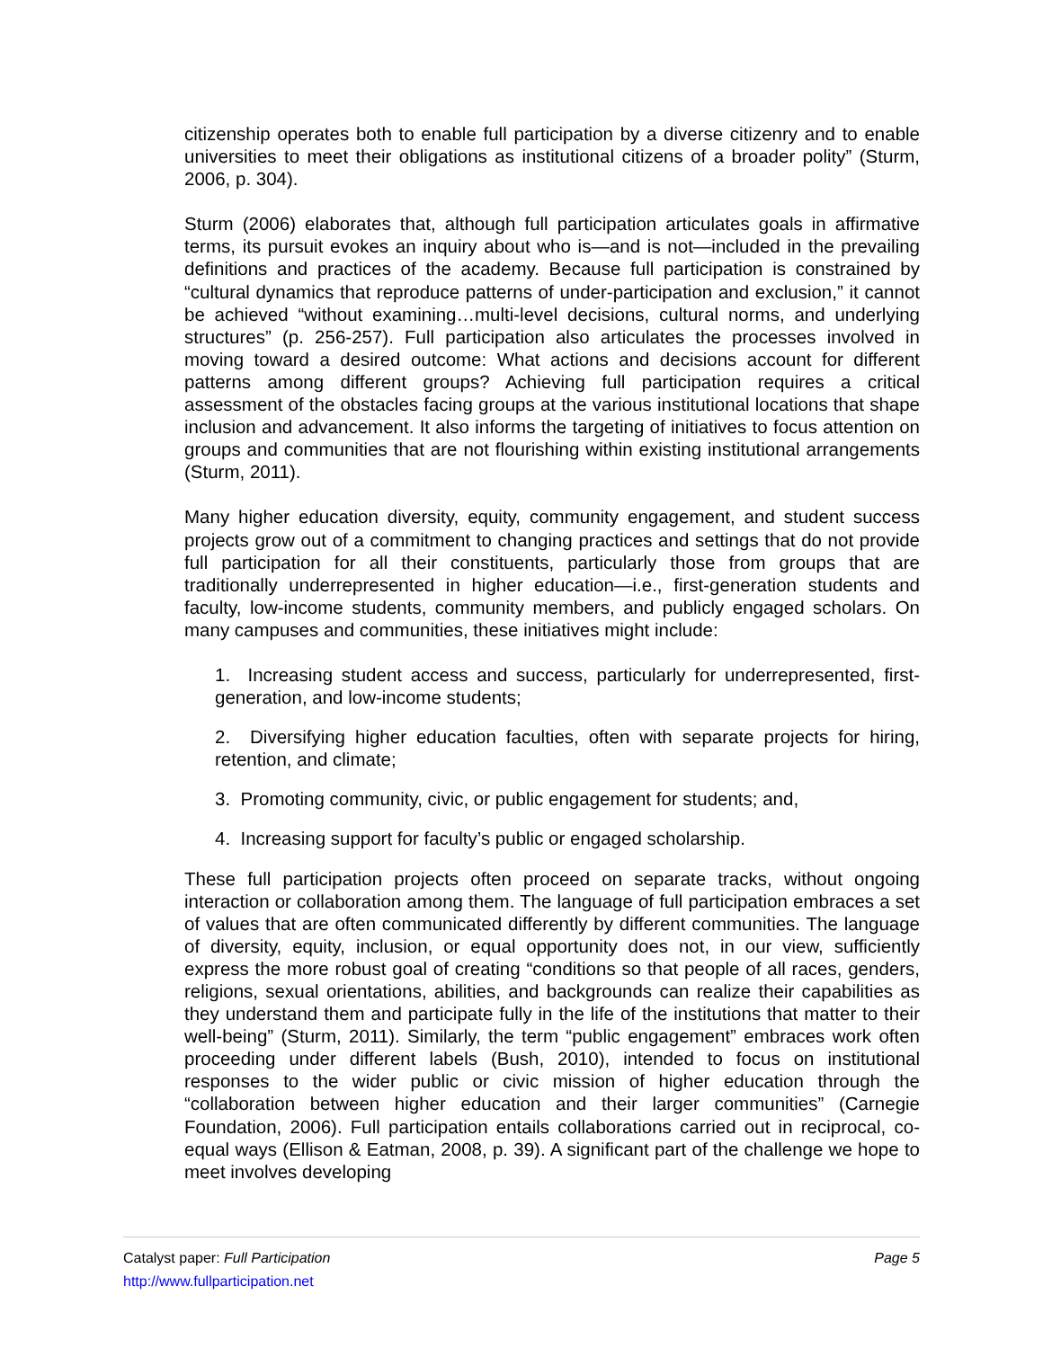citizenship operates both to enable full participation by a diverse citizenry and to enable universities to meet their obligations as institutional citizens of a broader polity” (Sturm, 2006, p. 304).
Sturm (2006) elaborates that, although full participation articulates goals in affirmative terms, its pursuit evokes an inquiry about who is—and is not—included in the prevailing definitions and practices of the academy. Because full participation is constrained by “cultural dynamics that reproduce patterns of under-participation and exclusion,” it cannot be achieved “without examining…multi-level decisions, cultural norms, and underlying structures” (p. 256-257). Full participation also articulates the processes involved in moving toward a desired outcome: What actions and decisions account for different patterns among different groups? Achieving full participation requires a critical assessment of the obstacles facing groups at the various institutional locations that shape inclusion and advancement. It also informs the targeting of initiatives to focus attention on groups and communities that are not flourishing within existing institutional arrangements (Sturm, 2011).
Many higher education diversity, equity, community engagement, and student success projects grow out of a commitment to changing practices and settings that do not provide full participation for all their constituents, particularly those from groups that are traditionally underrepresented in higher education—i.e., first-generation students and faculty, low-income students, community members, and publicly engaged scholars. On many campuses and communities, these initiatives might include:
1. Increasing student access and success, particularly for underrepresented, first-generation, and low-income students;
2. Diversifying higher education faculties, often with separate projects for hiring, retention, and climate;
3. Promoting community, civic, or public engagement for students; and,
4. Increasing support for faculty’s public or engaged scholarship.
These full participation projects often proceed on separate tracks, without ongoing interaction or collaboration among them. The language of full participation embraces a set of values that are often communicated differently by different communities. The language of diversity, equity, inclusion, or equal opportunity does not, in our view, sufficiently express the more robust goal of creating “conditions so that people of all races, genders, religions, sexual orientations, abilities, and backgrounds can realize their capabilities as they understand them and participate fully in the life of the institutions that matter to their well-being” (Sturm, 2011). Similarly, the term “public engagement” embraces work often proceeding under different labels (Bush, 2010), intended to focus on institutional responses to the wider public or civic mission of higher education through the “collaboration between higher education and their larger communities” (Carnegie Foundation, 2006). Full participation entails collaborations carried out in reciprocal, co-equal ways (Ellison & Eatman, 2008, p. 39). A significant part of the challenge we hope to meet involves developing
Catalyst paper: Full Participation Page 5
http://www.fullparticipation.net